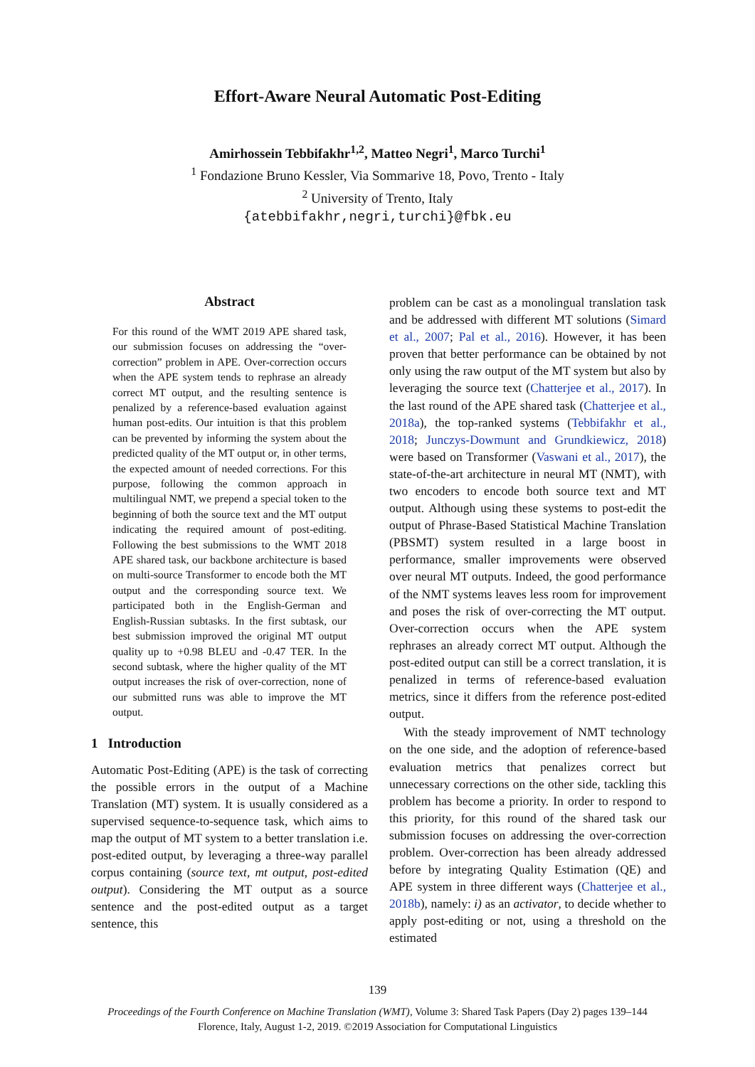Effort-Aware Neural Automatic Post-Editing
Amirhossein Tebbifakhr<sup>1,2</sup>, Matteo Negri<sup>1</sup>, Marco Turchi<sup>1</sup>
<sup>1</sup> Fondazione Bruno Kessler, Via Sommarive 18, Povo, Trento - Italy
<sup>2</sup> University of Trento, Italy
{atebbifakhr,negri,turchi}@fbk.eu
Abstract
For this round of the WMT 2019 APE shared task, our submission focuses on addressing the “over-correction” problem in APE. Over-correction occurs when the APE system tends to rephrase an already correct MT output, and the resulting sentence is penalized by a reference-based evaluation against human post-edits. Our intuition is that this problem can be prevented by informing the system about the predicted quality of the MT output or, in other terms, the expected amount of needed corrections. For this purpose, following the common approach in multilingual NMT, we prepend a special token to the beginning of both the source text and the MT output indicating the required amount of post-editing. Following the best submissions to the WMT 2018 APE shared task, our backbone architecture is based on multi-source Transformer to encode both the MT output and the corresponding source text. We participated both in the English-German and English-Russian subtasks. In the first subtask, our best submission improved the original MT output quality up to +0.98 BLEU and -0.47 TER. In the second subtask, where the higher quality of the MT output increases the risk of over-correction, none of our submitted runs was able to improve the MT output.
1 Introduction
Automatic Post-Editing (APE) is the task of correcting the possible errors in the output of a Machine Translation (MT) system. It is usually considered as a supervised sequence-to-sequence task, which aims to map the output of MT system to a better translation i.e. post-edited output, by leveraging a three-way parallel corpus containing (source text, mt output, post-edited output). Considering the MT output as a source sentence and the post-edited output as a target sentence, this
problem can be cast as a monolingual translation task and be addressed with different MT solutions (Simard et al., 2007; Pal et al., 2016). However, it has been proven that better performance can be obtained by not only using the raw output of the MT system but also by leveraging the source text (Chatterjee et al., 2017). In the last round of the APE shared task (Chatterjee et al., 2018a), the top-ranked systems (Tebbifakhr et al., 2018; Junczys-Dowmunt and Grundkiewicz, 2018) were based on Transformer (Vaswani et al., 2017), the state-of-the-art architecture in neural MT (NMT), with two encoders to encode both source text and MT output. Although using these systems to post-edit the output of Phrase-Based Statistical Machine Translation (PBSMT) system resulted in a large boost in performance, smaller improvements were observed over neural MT outputs. Indeed, the good performance of the NMT systems leaves less room for improvement and poses the risk of over-correcting the MT output. Over-correction occurs when the APE system rephrases an already correct MT output. Although the post-edited output can still be a correct translation, it is penalized in terms of reference-based evaluation metrics, since it differs from the reference post-edited output.
With the steady improvement of NMT technology on the one side, and the adoption of reference-based evaluation metrics that penalizes correct but unnecessary corrections on the other side, tackling this problem has become a priority. In order to respond to this priority, for this round of the shared task our submission focuses on addressing the over-correction problem. Over-correction has been already addressed before by integrating Quality Estimation (QE) and APE system in three different ways (Chatterjee et al., 2018b), namely: i) as an activator, to decide whether to apply post-editing or not, using a threshold on the estimated
139
Proceedings of the Fourth Conference on Machine Translation (WMT), Volume 3: Shared Task Papers (Day 2) pages 139–144
Florence, Italy, August 1-2, 2019. ©2019 Association for Computational Linguistics